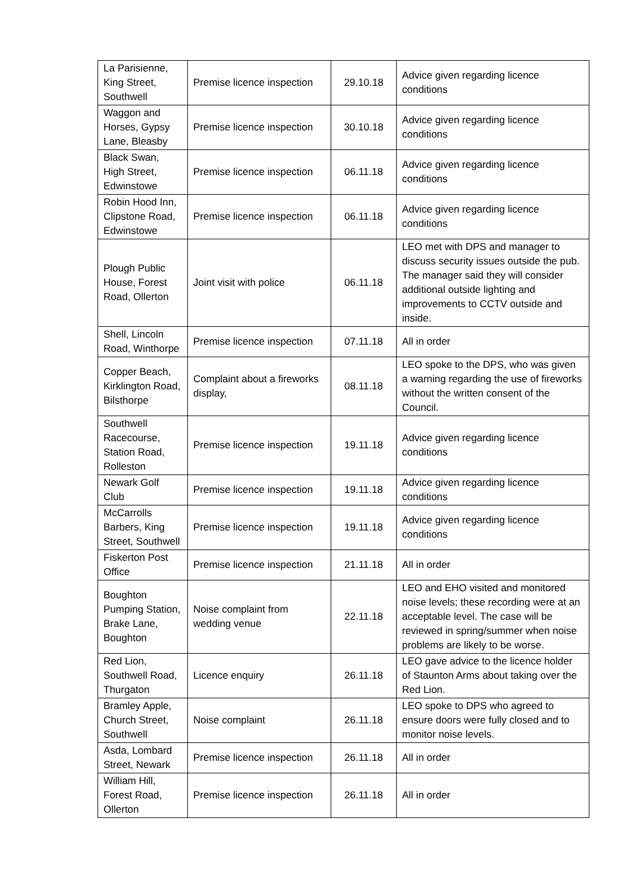| La Parisienne, King Street, Southwell | Premise licence inspection | 29.10.18 | Advice given regarding licence conditions |
| Waggon and Horses, Gypsy Lane, Bleasby | Premise licence inspection | 30.10.18 | Advice given regarding licence conditions |
| Black Swan, High Street, Edwinstowe | Premise licence inspection | 06.11.18 | Advice given regarding licence conditions |
| Robin Hood Inn, Clipstone Road, Edwinstowe | Premise licence inspection | 06.11.18 | Advice given regarding licence conditions |
| Plough Public House, Forest Road, Ollerton | Joint visit with police | 06.11.18 | LEO met with DPS and manager to discuss security issues outside the pub. The manager said they will consider additional outside lighting and improvements to CCTV outside and inside. |
| Shell, Lincoln Road, Winthorpe | Premise licence inspection | 07.11.18 | All in order |
| Copper Beach, Kirklington Road, Bilsthorpe | Complaint about a fireworks display, | 08.11.18 | LEO spoke to the DPS, who was given a warning regarding the use of fireworks without the written consent of the Council. |
| Southwell Racecourse, Station Road, Rolleston | Premise licence inspection | 19.11.18 | Advice given regarding licence conditions |
| Newark Golf Club | Premise licence inspection | 19.11.18 | Advice given regarding licence conditions |
| McCarrolls Barbers, King Street, Southwell | Premise licence inspection | 19.11.18 | Advice given regarding licence conditions |
| Fiskerton Post Office | Premise licence inspection | 21.11.18 | All in order |
| Boughton Pumping Station, Brake Lane, Boughton | Noise complaint from wedding venue | 22.11.18 | LEO and EHO visited and monitored noise levels; these recording were at an acceptable level. The case will be reviewed in spring/summer when noise problems are likely to be worse. |
| Red Lion, Southwell Road, Thurgaton | Licence enquiry | 26.11.18 | LEO gave advice to the licence holder of Staunton Arms about taking over the Red Lion. |
| Bramley Apple, Church Street, Southwell | Noise complaint | 26.11.18 | LEO spoke to DPS who agreed to ensure doors were fully closed and to monitor noise levels. |
| Asda, Lombard Street, Newark | Premise licence inspection | 26.11.18 | All in order |
| William Hill, Forest Road, Ollerton | Premise licence inspection | 26.11.18 | All in order |